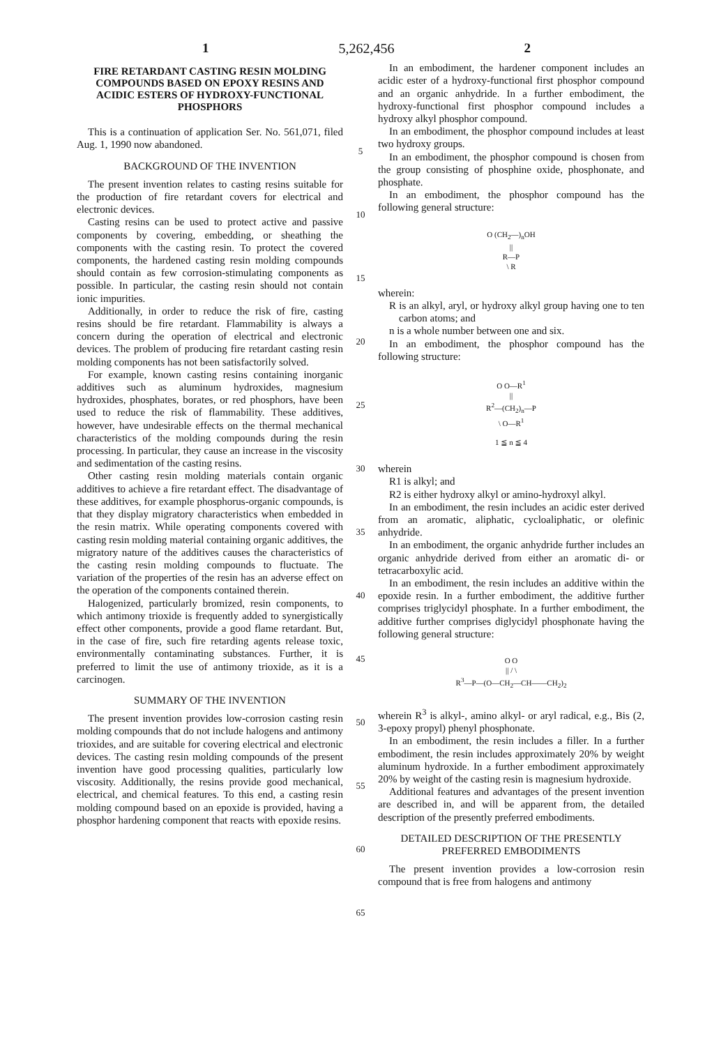1 5,262,456 2
FIRE RETARDANT CASTING RESIN MOLDING COMPOUNDS BASED ON EPOXY RESINS AND ACIDIC ESTERS OF HYDROXY-FUNCTIONAL PHOSPHORS
This is a continuation of application Ser. No. 561,071, filed Aug. 1, 1990 now abandoned.
BACKGROUND OF THE INVENTION
The present invention relates to casting resins suitable for the production of fire retardant covers for electrical and electronic devices.
Casting resins can be used to protect active and passive components by covering, embedding, or sheathing the components with the casting resin. To protect the covered components, the hardened casting resin molding compounds should contain as few corrosion-stimulating components as possible. In particular, the casting resin should not contain ionic impurities.
Additionally, in order to reduce the risk of fire, casting resins should be fire retardant. Flammability is always a concern during the operation of electrical and electronic devices. The problem of producing fire retardant casting resin molding components has not been satisfactorily solved.
For example, known casting resins containing inorganic additives such as aluminum hydroxides, magnesium hydroxides, phosphates, borates, or red phosphors, have been used to reduce the risk of flammability. These additives, however, have undesirable effects on the thermal mechanical characteristics of the molding compounds during the resin processing. In particular, they cause an increase in the viscosity and sedimentation of the casting resins.
Other casting resin molding materials contain organic additives to achieve a fire retardant effect. The disadvantage of these additives, for example phosphorus-organic compounds, is that they display migratory characteristics when embedded in the resin matrix. While operating components covered with casting resin molding material containing organic additives, the migratory nature of the additives causes the characteristics of the casting resin molding compounds to fluctuate. The variation of the properties of the resin has an adverse effect on the operation of the components contained therein.
Halogenized, particularly bromized, resin components, to which antimony trioxide is frequently added to synergistically effect other components, provide a good flame retardant. But, in the case of fire, such fire retarding agents release toxic, environmentally contaminating substances. Further, it is preferred to limit the use of antimony trioxide, as it is a carcinogen.
SUMMARY OF THE INVENTION
The present invention provides low-corrosion casting resin molding compounds that do not include halogens and antimony trioxides, and are suitable for covering electrical and electronic devices. The casting resin molding compounds of the present invention have good processing qualities, particularly low viscosity. Additionally, the resins provide good mechanical, electrical, and chemical features. To this end, a casting resin molding compound based on an epoxide is provided, having a phosphor hardening component that reacts with epoxide resins.
5
10
15
20
25
30
35
40
45
50
55
60
65
In an embodiment, the hardener component includes an acidic ester of a hydroxy-functional first phosphor compound and an organic anhydride. In a further embodiment, the hydroxy-functional first phosphor compound includes a hydroxy alkyl phosphor compound.
In an embodiment, the phosphor compound includes at least two hydroxy groups.
In an embodiment, the phosphor compound is chosen from the group consisting of phosphine oxide, phosphonate, and phosphate.
In an embodiment, the phosphor compound has the following general structure:
O (CH<sub>2</sub>—)<sub>n</sub>OH
||
R—P
\ R
wherein:
R is an alkyl, aryl, or hydroxy alkyl group having one to ten carbon atoms; and
n is a whole number between one and six.
In an embodiment, the phosphor compound has the following structure:
O O—R<sup>1</sup>
||
R<sup>2</sup>—(CH<sub>2</sub>)<sub>n</sub>—P
\ O—R<sup>1</sup>
1 ≦ n ≦ 4
wherein
R1 is alkyl; and
R2 is either hydroxy alkyl or amino-hydroxyl alkyl.
In an embodiment, the resin includes an acidic ester derived from an aromatic, aliphatic, cycloaliphatic, or olefinic anhydride.
In an embodiment, the organic anhydride further includes an organic anhydride derived from either an aromatic di- or tetracarboxylic acid.
In an embodiment, the resin includes an additive within the epoxide resin. In a further embodiment, the additive further comprises triglycidyl phosphate. In a further embodiment, the additive further comprises diglycidyl phosphonate having the following general structure:
O O
|| / \
R<sup>3</sup>—P—(O—CH<sub>2</sub>—CH——CH<sub>2</sub>)<sub>2</sub>
wherein R<sup>3</sup> is alkyl-, amino alkyl- or aryl radical, e.g., Bis (2, 3-epoxy propyl) phenyl phosphonate.
In an embodiment, the resin includes a filler. In a further embodiment, the resin includes approximately 20% by weight aluminum hydroxide. In a further embodiment approximately 20% by weight of the casting resin is magnesium hydroxide.
Additional features and advantages of the present invention are described in, and will be apparent from, the detailed description of the presently preferred embodiments.
DETAILED DESCRIPTION OF THE PRESENTLY PREFERRED EMBODIMENTS
The present invention provides a low-corrosion resin compound that is free from halogens and antimony